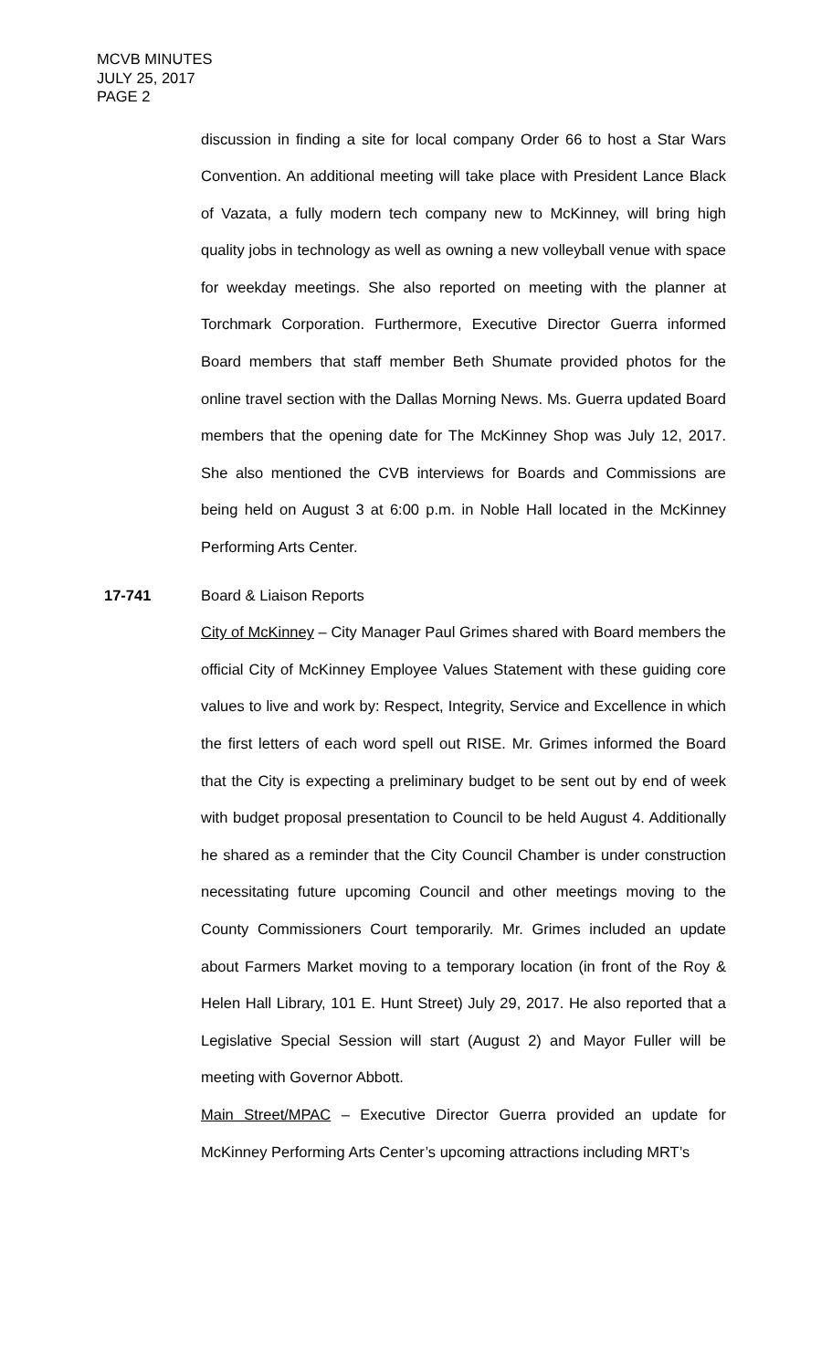MCVB MINUTES
JULY 25, 2017
PAGE 2
discussion in finding a site for local company Order 66 to host a Star Wars Convention. An additional meeting will take place with President Lance Black of Vazata, a fully modern tech company new to McKinney, will bring high quality jobs in technology as well as owning a new volleyball venue with space for weekday meetings. She also reported on meeting with the planner at Torchmark Corporation. Furthermore, Executive Director Guerra informed Board members that staff member Beth Shumate provided photos for the online travel section with the Dallas Morning News. Ms. Guerra updated Board members that the opening date for The McKinney Shop was July 12, 2017. She also mentioned the CVB interviews for Boards and Commissions are being held on August 3 at 6:00 p.m. in Noble Hall located in the McKinney Performing Arts Center.
17-741 Board & Liaison Reports
City of McKinney – City Manager Paul Grimes shared with Board members the official City of McKinney Employee Values Statement with these guiding core values to live and work by: Respect, Integrity, Service and Excellence in which the first letters of each word spell out RISE. Mr. Grimes informed the Board that the City is expecting a preliminary budget to be sent out by end of week with budget proposal presentation to Council to be held August 4. Additionally he shared as a reminder that the City Council Chamber is under construction necessitating future upcoming Council and other meetings moving to the County Commissioners Court temporarily. Mr. Grimes included an update about Farmers Market moving to a temporary location (in front of the Roy & Helen Hall Library, 101 E. Hunt Street) July 29, 2017. He also reported that a Legislative Special Session will start (August 2) and Mayor Fuller will be meeting with Governor Abbott.
Main Street/MPAC – Executive Director Guerra provided an update for McKinney Performing Arts Center’s upcoming attractions including MRT’s